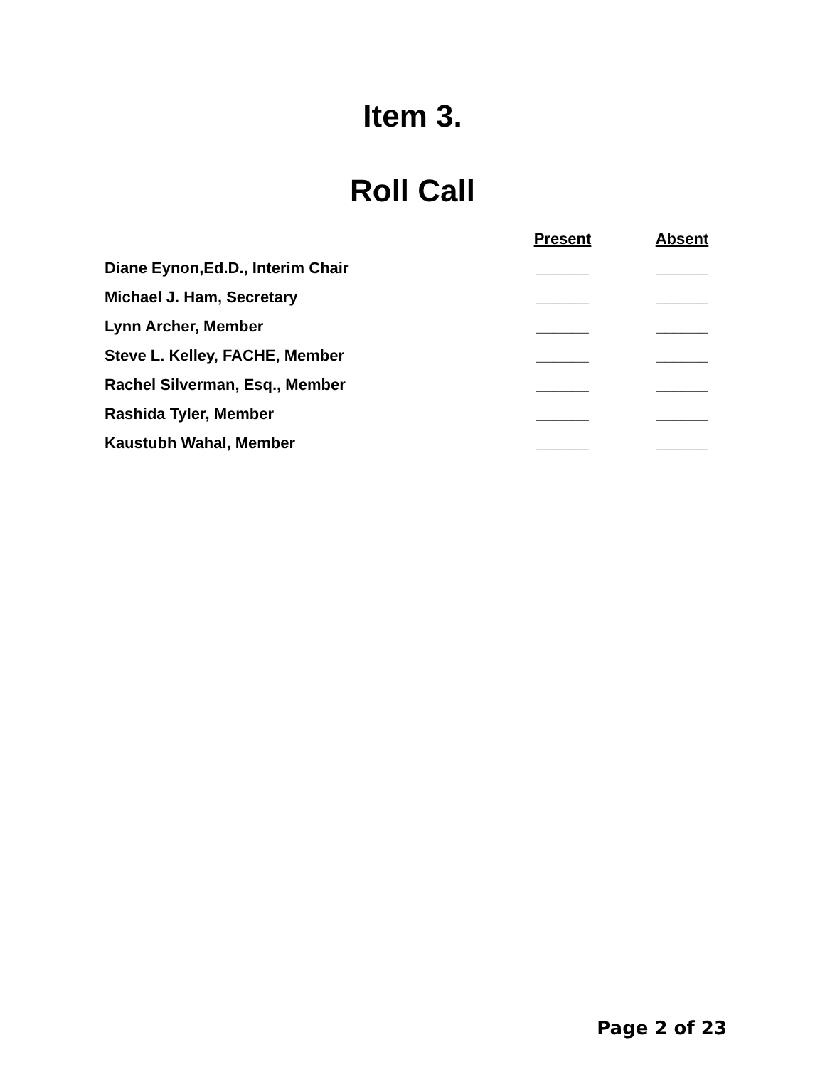Item 3.
Roll Call
| | Present | Absent |
| --- | --- | --- |
| Diane Eynon,Ed.D., Interim Chair | ______ | ______ |
| Michael J. Ham, Secretary | ______ | ______ |
| Lynn Archer, Member | ______ | ______ |
| Steve L. Kelley, FACHE, Member | ______ | ______ |
| Rachel Silverman, Esq., Member | ______ | ______ |
| Rashida Tyler, Member | ______ | ______ |
| Kaustubh Wahal, Member | ______ | ______ |
Page 2 of 23